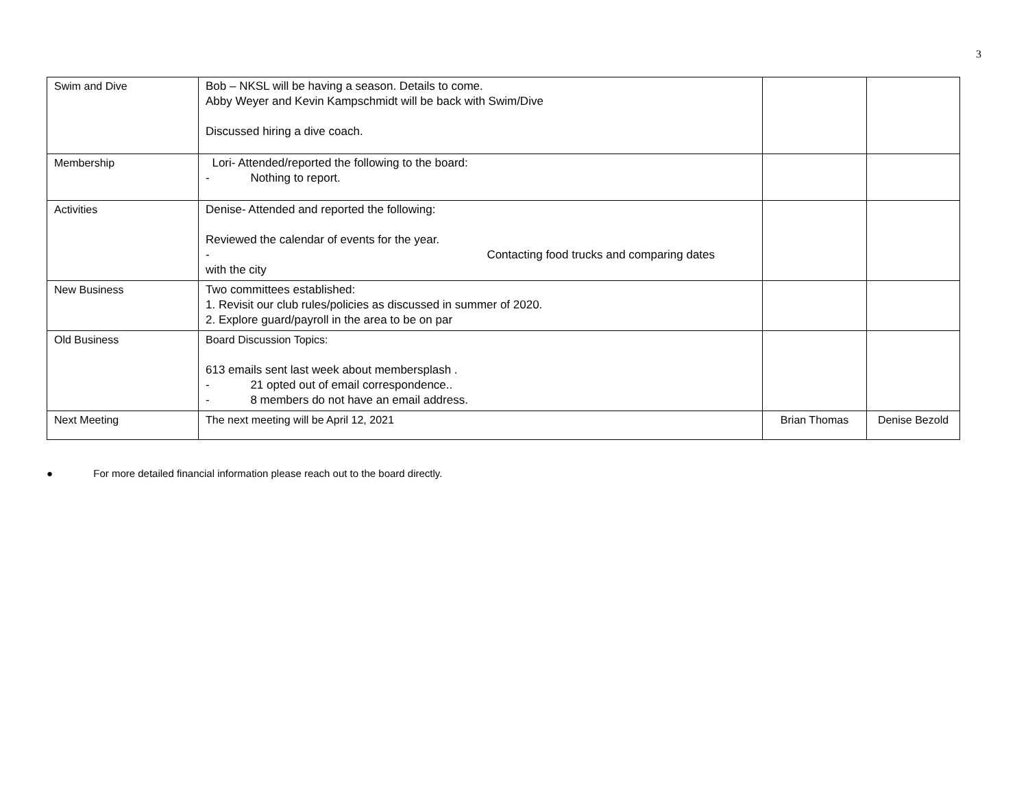3
| Swim and Dive | Bob – NKSL will be having a season. Details to come. Abby Weyer and Kevin Kampschmidt will be back with Swim/Dive Discussed hiring a dive coach. | | |
| Membership | Lori- Attended/reported the following to the board: - Nothing to report. | | |
| Activities | Denise- Attended and reported the following: Reviewed the calendar of events for the year. - Contacting food trucks and comparing dates with the city | | |
| New Business | Two committees established: 1. Revisit our club rules/policies as discussed in summer of 2020. 2. Explore guard/payroll in the area to be on par | | |
| Old Business | Board Discussion Topics: 613 emails sent last week about membersplash . - 21 opted out of email correspondence.. - 8 members do not have an email address. | | |
| Next Meeting | The next meeting will be April 12, 2021 | Brian Thomas | Denise Bezold |
● For more detailed financial information please reach out to the board directly.